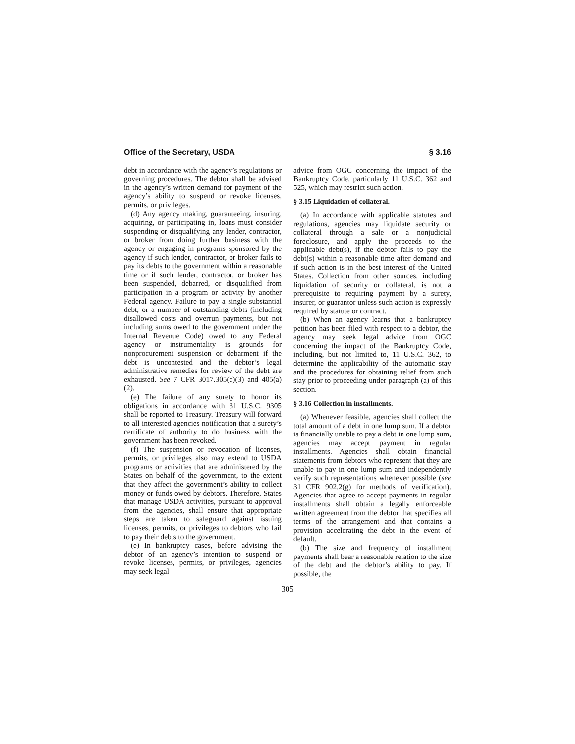Office of the Secretary, USDA § 3.16
debt in accordance with the agency’s regulations or governing procedures. The debtor shall be advised in the agency’s written demand for payment of the agency’s ability to suspend or revoke licenses, permits, or privileges.
(d) Any agency making, guaranteeing, insuring, acquiring, or participating in, loans must consider suspending or disqualifying any lender, contractor, or broker from doing further business with the agency or engaging in programs sponsored by the agency if such lender, contractor, or broker fails to pay its debts to the government within a reasonable time or if such lender, contractor, or broker has been suspended, debarred, or disqualified from participation in a program or activity by another Federal agency. Failure to pay a single substantial debt, or a number of outstanding debts (including disallowed costs and overrun payments, but not including sums owed to the government under the Internal Revenue Code) owed to any Federal agency or instrumentality is grounds for nonprocurement suspension or debarment if the debt is uncontested and the debtor’s legal administrative remedies for review of the debt are exhausted. See 7 CFR 3017.305(c)(3) and 405(a)(2).
(e) The failure of any surety to honor its obligations in accordance with 31 U.S.C. 9305 shall be reported to Treasury. Treasury will forward to all interested agencies notification that a surety’s certificate of authority to do business with the government has been revoked.
(f) The suspension or revocation of licenses, permits, or privileges also may extend to USDA programs or activities that are administered by the States on behalf of the government, to the extent that they affect the government’s ability to collect money or funds owed by debtors. Therefore, States that manage USDA activities, pursuant to approval from the agencies, shall ensure that appropriate steps are taken to safeguard against issuing licenses, permits, or privileges to debtors who fail to pay their debts to the government.
(e) In bankruptcy cases, before advising the debtor of an agency’s intention to suspend or revoke licenses, permits, or privileges, agencies may seek legal
advice from OGC concerning the impact of the Bankruptcy Code, particularly 11 U.S.C. 362 and 525, which may restrict such action.
§ 3.15 Liquidation of collateral.
(a) In accordance with applicable statutes and regulations, agencies may liquidate security or collateral through a sale or a nonjudicial foreclosure, and apply the proceeds to the applicable debt(s), if the debtor fails to pay the debt(s) within a reasonable time after demand and if such action is in the best interest of the United States. Collection from other sources, including liquidation of security or collateral, is not a prerequisite to requiring payment by a surety, insurer, or guarantor unless such action is expressly required by statute or contract.
(b) When an agency learns that a bankruptcy petition has been filed with respect to a debtor, the agency may seek legal advice from OGC concerning the impact of the Bankruptcy Code, including, but not limited to, 11 U.S.C. 362, to determine the applicability of the automatic stay and the procedures for obtaining relief from such stay prior to proceeding under paragraph (a) of this section.
§ 3.16 Collection in installments.
(a) Whenever feasible, agencies shall collect the total amount of a debt in one lump sum. If a debtor is financially unable to pay a debt in one lump sum, agencies may accept payment in regular installments. Agencies shall obtain financial statements from debtors who represent that they are unable to pay in one lump sum and independently verify such representations whenever possible (see 31 CFR 902.2(g) for methods of verification). Agencies that agree to accept payments in regular installments shall obtain a legally enforceable written agreement from the debtor that specifies all terms of the arrangement and that contains a provision accelerating the debt in the event of default.
(b) The size and frequency of installment payments shall bear a reasonable relation to the size of the debt and the debtor’s ability to pay. If possible, the
305